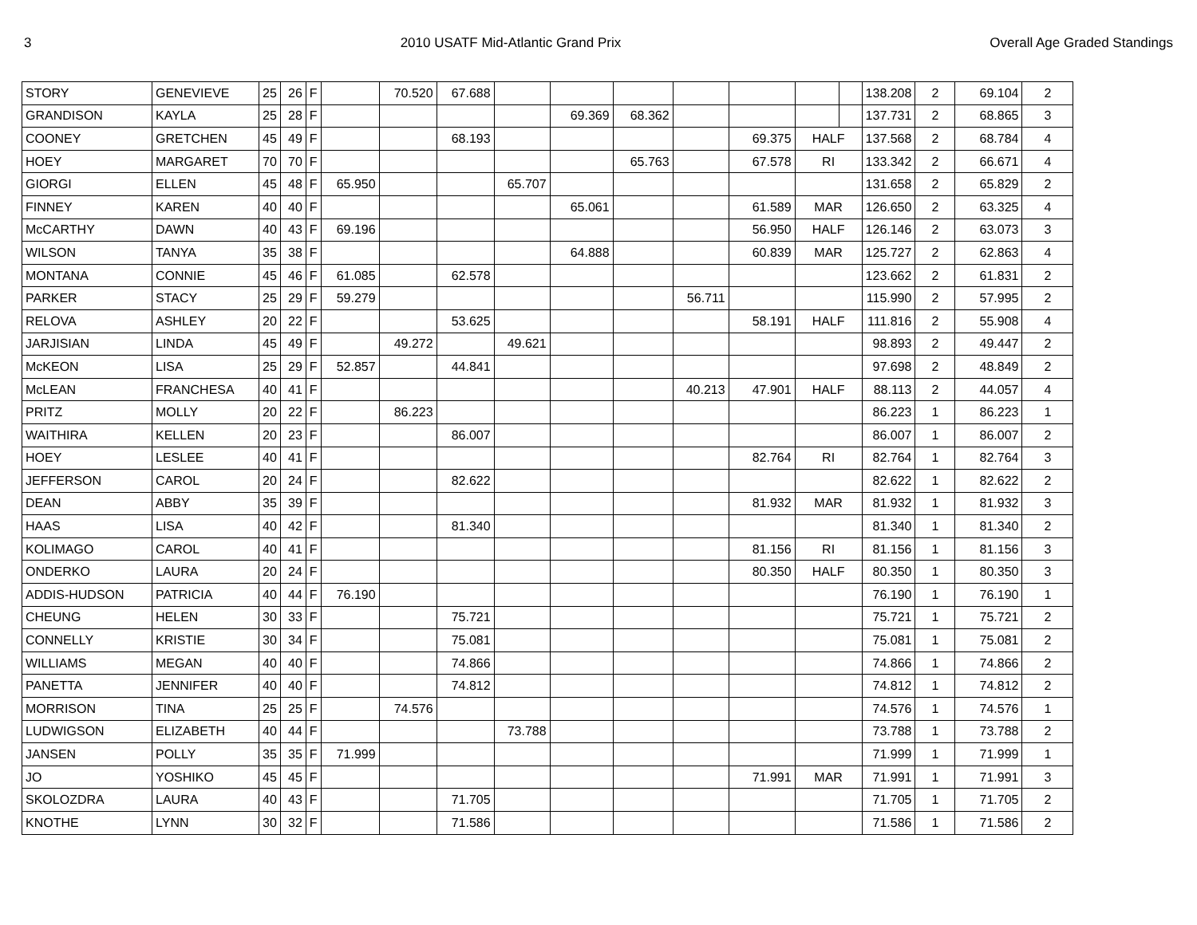3 2010 USATF Mid-Atlantic Grand Prix Overall Age Graded Standings
| STORY | GENEVIEVE | 25 | 26 | F | | 70.520 | 67.688 | | | | | | | | 138.208 | 2 | 69.104 | 2 |
| GRANDISON | KAYLA | 25 | 28 | F | | | | | 69.369 | 68.362 | | | | | 137.731 | 2 | 68.865 | 3 |
| COONEY | GRETCHEN | 45 | 49 | F | | | 68.193 | | | | | 69.375 | HALF | | 137.568 | 2 | 68.784 | 4 |
| HOEY | MARGARET | 70 | 70 | F | | | | | | 65.763 | | 67.578 | RI | | 133.342 | 2 | 66.671 | 4 |
| GIORGI | ELLEN | 45 | 48 | F | 65.950 | | | 65.707 | | | | | | | 131.658 | 2 | 65.829 | 2 |
| FINNEY | KAREN | 40 | 40 | F | | | | | 65.061 | | | 61.589 | MAR | | 126.650 | 2 | 63.325 | 4 |
| McCARTHY | DAWN | 40 | 43 | F | 69.196 | | | | | | | 56.950 | HALF | | 126.146 | 2 | 63.073 | 3 |
| WILSON | TANYA | 35 | 38 | F | | | | | 64.888 | | | 60.839 | MAR | | 125.727 | 2 | 62.863 | 4 |
| MONTANA | CONNIE | 45 | 46 | F | 61.085 | | 62.578 | | | | | | | | 123.662 | 2 | 61.831 | 2 |
| PARKER | STACY | 25 | 29 | F | 59.279 | | | | | | 56.711 | | | | 115.990 | 2 | 57.995 | 2 |
| RELOVA | ASHLEY | 20 | 22 | F | | | 53.625 | | | | | 58.191 | HALF | | 111.816 | 2 | 55.908 | 4 |
| JARJISIAN | LINDA | 45 | 49 | F | | 49.272 | | 49.621 | | | | | | | 98.893 | 2 | 49.447 | 2 |
| McKEON | LISA | 25 | 29 | F | 52.857 | | 44.841 | | | | | | | | 97.698 | 2 | 48.849 | 2 |
| McLEAN | FRANCHESA | 40 | 41 | F | | | | | | | 40.213 | 47.901 | HALF | | 88.113 | 2 | 44.057 | 4 |
| PRITZ | MOLLY | 20 | 22 | F | | 86.223 | | | | | | | | | 86.223 | 1 | 86.223 | 1 |
| WAITHIRA | KELLEN | 20 | 23 | F | | | 86.007 | | | | | | | | 86.007 | 1 | 86.007 | 2 |
| HOEY | LESLEE | 40 | 41 | F | | | | | | | | 82.764 | RI | | 82.764 | 1 | 82.764 | 3 |
| JEFFERSON | CAROL | 20 | 24 | F | | | 82.622 | | | | | | | | 82.622 | 1 | 82.622 | 2 |
| DEAN | ABBY | 35 | 39 | F | | | | | | | | 81.932 | MAR | | 81.932 | 1 | 81.932 | 3 |
| HAAS | LISA | 40 | 42 | F | | | 81.340 | | | | | | | | 81.340 | 1 | 81.340 | 2 |
| KOLIMAGO | CAROL | 40 | 41 | F | | | | | | | | 81.156 | RI | | 81.156 | 1 | 81.156 | 3 |
| ONDERKO | LAURA | 20 | 24 | F | | | | | | | | 80.350 | HALF | | 80.350 | 1 | 80.350 | 3 |
| ADDIS-HUDSON | PATRICIA | 40 | 44 | F | 76.190 | | | | | | | | | | 76.190 | 1 | 76.190 | 1 |
| CHEUNG | HELEN | 30 | 33 | F | | | 75.721 | | | | | | | | 75.721 | 1 | 75.721 | 2 |
| CONNELLY | KRISTIE | 30 | 34 | F | | | 75.081 | | | | | | | | 75.081 | 1 | 75.081 | 2 |
| WILLIAMS | MEGAN | 40 | 40 | F | | | 74.866 | | | | | | | | 74.866 | 1 | 74.866 | 2 |
| PANETTA | JENNIFER | 40 | 40 | F | | | 74.812 | | | | | | | | 74.812 | 1 | 74.812 | 2 |
| MORRISON | TINA | 25 | 25 | F | | 74.576 | | | | | | | | | 74.576 | 1 | 74.576 | 1 |
| LUDWIGSON | ELIZABETH | 40 | 44 | F | | | | 73.788 | | | | | | | 73.788 | 1 | 73.788 | 2 |
| JANSEN | POLLY | 35 | 35 | F | 71.999 | | | | | | | | | | 71.999 | 1 | 71.999 | 1 |
| JO | YOSHIKO | 45 | 45 | F | | | | | | | | 71.991 | MAR | | 71.991 | 1 | 71.991 | 3 |
| SKOLOZDRA | LAURA | 40 | 43 | F | | | 71.705 | | | | | | | | 71.705 | 1 | 71.705 | 2 |
| KNOTHE | LYNN | 30 | 32 | F | | | 71.586 | | | | | | | | 71.586 | 1 | 71.586 | 2 |